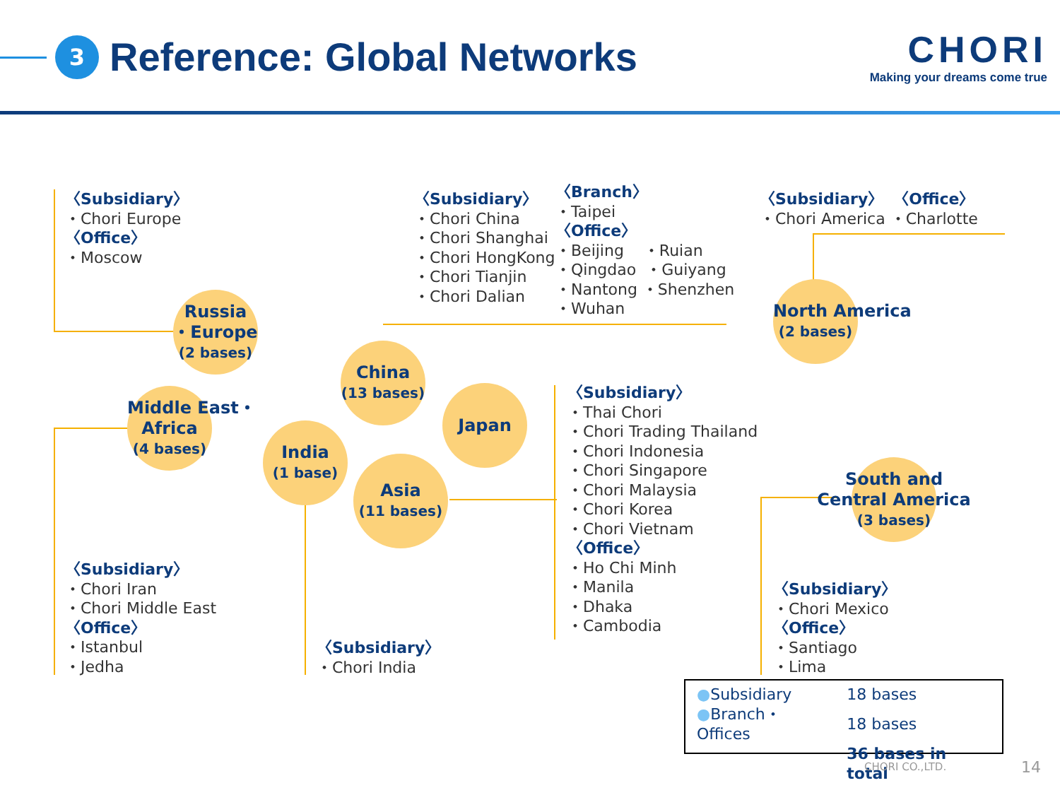3 Reference: Global Networks
CHORI
Making your dreams come true
〈Subsidiary〉
・Chori Europe
〈Office〉
・Moscow
〈Subsidiary〉
・Chori China
・Chori Shanghai
・Chori HongKong
・Chori Tianjin
・Chori Dalian
〈Branch〉
・Taipei
〈Office〉
・Beijing ・Ruian
・Qingdao ・Guiyang
・Nantong ・Shenzhen
・Wuhan
〈Subsidiary〉 〈Office〉
・Chori America ・Charlotte
〈Subsidiary〉
・Thai Chori
・Chori Trading Thailand
・Chori Indonesia
・Chori Singapore
・Chori Malaysia
・Chori Korea
・Chori Vietnam
〈Office〉
・Ho Chi Minh
・Manila
・Dhaka
・Cambodia
〈Subsidiary〉
・Chori Iran
・Chori Middle East
〈Office〉
・Istanbul
・Jedha
〈Subsidiary〉
・Chori India
〈Subsidiary〉
・Chori Mexico
〈Office〉
・Santiago
・Lima
Russia
・Europe
(2 bases)
China
(13 bases)
Japan
Middle East・
Africa
(4 bases)
India
(1 base)
Asia
(11 bases)
North America
(2 bases)
South and
Central America
(3 bases)
| ● Subsidiary | 18 bases |
| ● Branch・Offices | 18 bases |
| | 36 bases in total |
CHORI CO.,LTD. 14